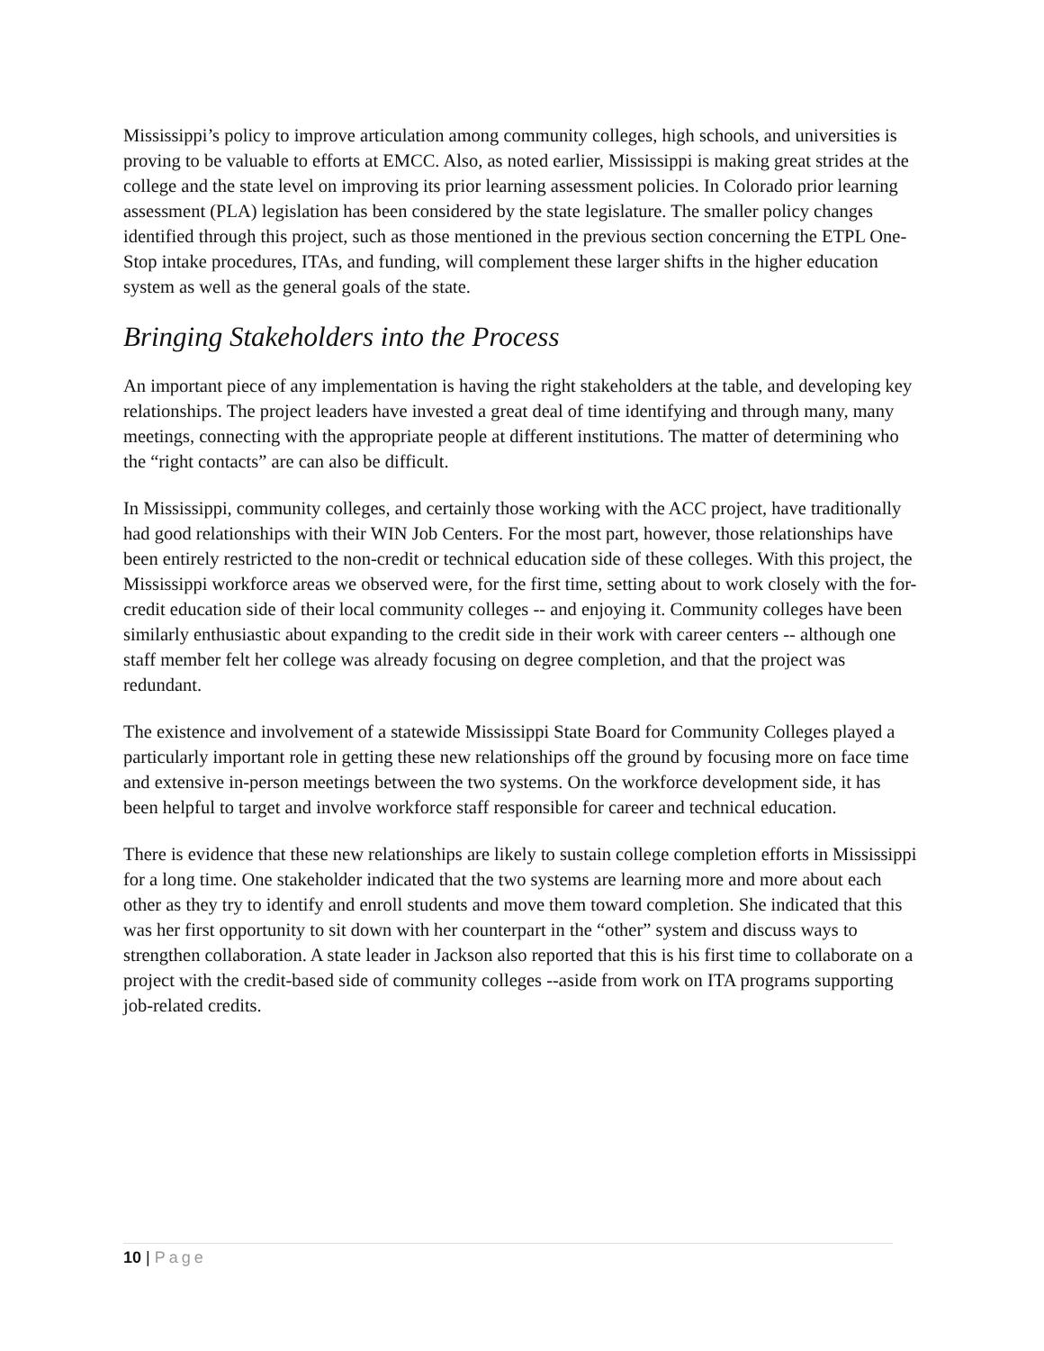Mississippi’s policy to improve articulation among community colleges, high schools, and universities is proving to be valuable to efforts at EMCC. Also, as noted earlier, Mississippi is making great strides at the college and the state level on improving its prior learning assessment policies. In Colorado prior learning assessment (PLA) legislation has been considered by the state legislature. The smaller policy changes identified through this project, such as those mentioned in the previous section concerning the ETPL One-Stop intake procedures, ITAs, and funding, will complement these larger shifts in the higher education system as well as the general goals of the state.
Bringing Stakeholders into the Process
An important piece of any implementation is having the right stakeholders at the table, and developing key relationships. The project leaders have invested a great deal of time identifying and through many, many meetings, connecting with the appropriate people at different institutions. The matter of determining who the “right contacts” are can also be difficult.
In Mississippi, community colleges, and certainly those working with the ACC project, have traditionally had good relationships with their WIN Job Centers. For the most part, however, those relationships have been entirely restricted to the non-credit or technical education side of these colleges. With this project, the Mississippi workforce areas we observed were, for the first time, setting about to work closely with the for-credit education side of their local community colleges -- and enjoying it. Community colleges have been similarly enthusiastic about expanding to the credit side in their work with career centers -- although one staff member felt her college was already focusing on degree completion, and that the project was redundant.
The existence and involvement of a statewide Mississippi State Board for Community Colleges played a particularly important role in getting these new relationships off the ground by focusing more on face time and extensive in-person meetings between the two systems. On the workforce development side, it has been helpful to target and involve workforce staff responsible for career and technical education.
There is evidence that these new relationships are likely to sustain college completion efforts in Mississippi for a long time. One stakeholder indicated that the two systems are learning more and more about each other as they try to identify and enroll students and move them toward completion. She indicated that this was her first opportunity to sit down with her counterpart in the “other” system and discuss ways to strengthen collaboration. A state leader in Jackson also reported that this is his first time to collaborate on a project with the credit-based side of community colleges --aside from work on ITA programs supporting job-related credits.
10 | Page